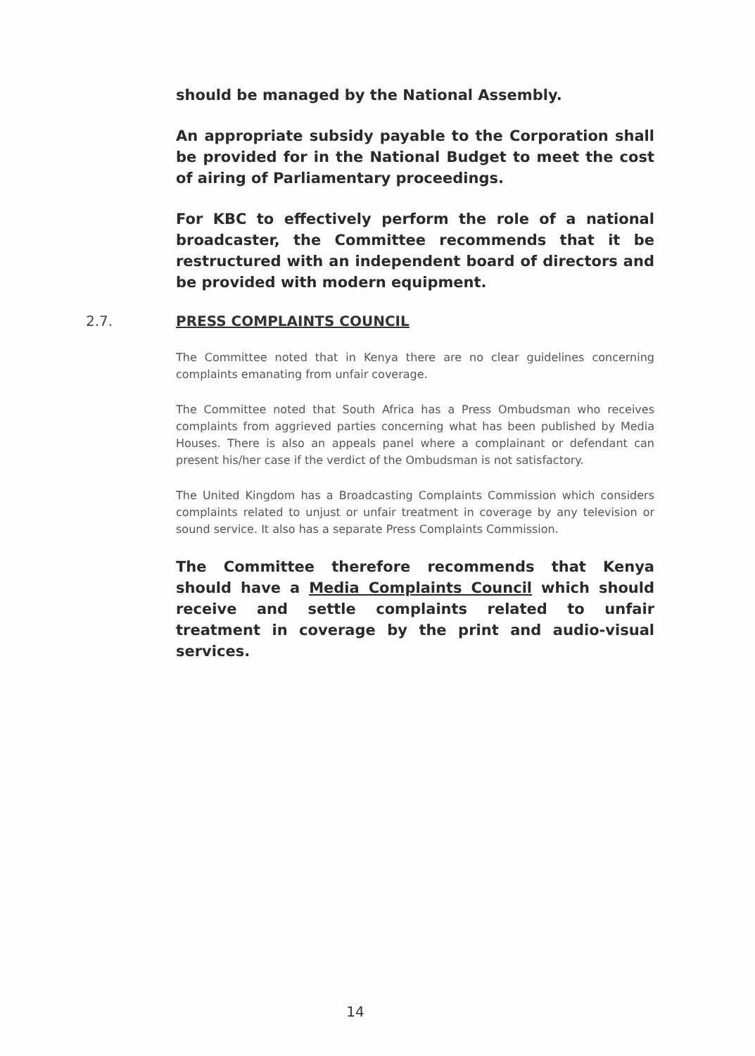should be managed by the National Assembly.
An appropriate subsidy payable to the Corporation shall be provided for in the National Budget to meet the cost of airing of Parliamentary proceedings.
For KBC to effectively perform the role of a national broadcaster, the Committee recommends that it be restructured with an independent board of directors and be provided with modern equipment.
2.7. PRESS COMPLAINTS COUNCIL
The Committee noted that in Kenya there are no clear guidelines concerning complaints emanating from unfair coverage.
The Committee noted that South Africa has a Press Ombudsman who receives complaints from aggrieved parties concerning what has been published by Media Houses. There is also an appeals panel where a complainant or defendant can present his/her case if the verdict of the Ombudsman is not satisfactory.
The United Kingdom has a Broadcasting Complaints Commission which considers complaints related to unjust or unfair treatment in coverage by any television or sound service. It also has a separate Press Complaints Commission.
The Committee therefore recommends that Kenya should have a Media Complaints Council which should receive and settle complaints related to unfair treatment in coverage by the print and audio-visual services.
14